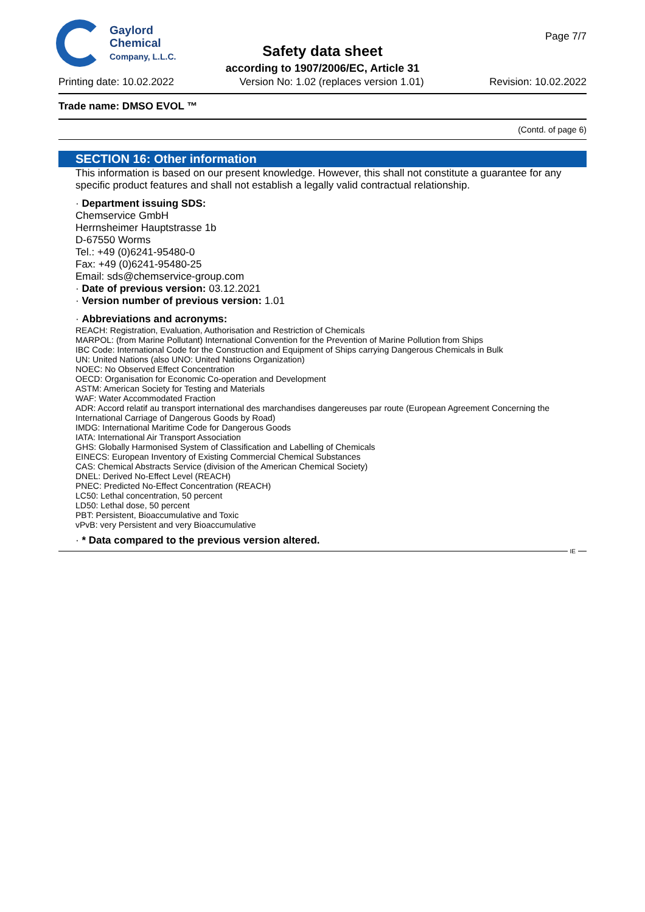Gaylord
Chemical
Company, L.L.C.
Page 7/7
Safety data sheet
according to 1907/2006/EC, Article 31
Printing date: 10.02.2022 Version No: 1.02 (replaces version 1.01) Revision: 10.02.2022
Trade name: DMSO EVOL ™
(Contd. of page 6)
SECTION 16: Other information
This information is based on our present knowledge. However, this shall not constitute a guarantee for any specific product features and shall not establish a legally valid contractual relationship.
· Department issuing SDS:
Chemservice GmbH
Herrnsheimer Hauptstrasse 1b
D-67550 Worms
Tel.: +49 (0)6241-95480-0
Fax: +49 (0)6241-95480-25
Email: sds@chemservice-group.com
· Date of previous version: 03.12.2021
· Version number of previous version: 1.01
· Abbreviations and acronyms:
REACH: Registration, Evaluation, Authorisation and Restriction of Chemicals
MARPOL: (from Marine Pollutant) International Convention for the Prevention of Marine Pollution from Ships
IBC Code: International Code for the Construction and Equipment of Ships carrying Dangerous Chemicals in Bulk
UN: United Nations (also UNO: United Nations Organization)
NOEC: No Observed Effect Concentration
OECD: Organisation for Economic Co-operation and Development
ASTM: American Society for Testing and Materials
WAF: Water Accommodated Fraction
ADR: Accord relatif au transport international des marchandises dangereuses par route (European Agreement Concerning the International Carriage of Dangerous Goods by Road)
IMDG: International Maritime Code for Dangerous Goods
IATA: International Air Transport Association
GHS: Globally Harmonised System of Classification and Labelling of Chemicals
EINECS: European Inventory of Existing Commercial Chemical Substances
CAS: Chemical Abstracts Service (division of the American Chemical Society)
DNEL: Derived No-Effect Level (REACH)
PNEC: Predicted No-Effect Concentration (REACH)
LC50: Lethal concentration, 50 percent
LD50: Lethal dose, 50 percent
PBT: Persistent, Bioaccumulative and Toxic
vPvB: very Persistent and very Bioaccumulative
· * Data compared to the previous version altered.
IE